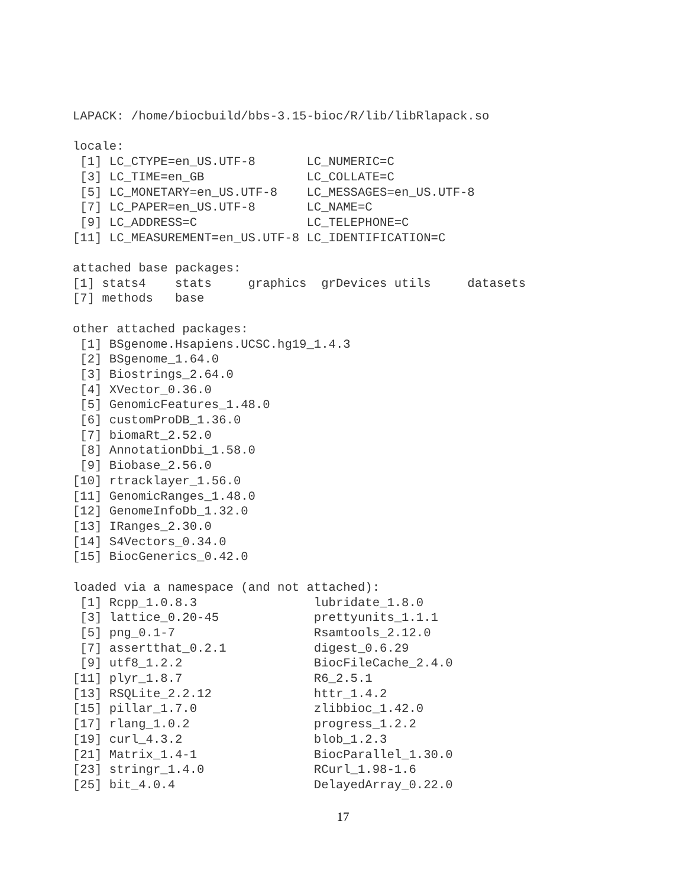LAPACK: /home/biocbuild/bbs-3.15-bioc/R/lib/libRlapack.so

locale:
 [1] LC_CTYPE=en_US.UTF-8       LC_NUMERIC=C
 [3] LC_TIME=en_GB              LC_COLLATE=C
 [5] LC_MONETARY=en_US.UTF-8    LC_MESSAGES=en_US.UTF-8
 [7] LC_PAPER=en_US.UTF-8       LC_NAME=C
 [9] LC_ADDRESS=C               LC_TELEPHONE=C
[11] LC_MEASUREMENT=en_US.UTF-8 LC_IDENTIFICATION=C

attached base packages:
[1] stats4    stats     graphics  grDevices utils     datasets
[7] methods   base

other attached packages:
 [1] BSgenome.Hsapiens.UCSC.hg19_1.4.3
 [2] BSgenome_1.64.0
 [3] Biostrings_2.64.0
 [4] XVector_0.36.0
 [5] GenomicFeatures_1.48.0
 [6] customProDB_1.36.0
 [7] biomaRt_2.52.0
 [8] AnnotationDbi_1.58.0
 [9] Biobase_2.56.0
[10] rtracklayer_1.56.0
[11] GenomicRanges_1.48.0
[12] GenomeInfoDb_1.32.0
[13] IRanges_2.30.0
[14] S4Vectors_0.34.0
[15] BiocGenerics_0.42.0

loaded via a namespace (and not attached):
 [1] Rcpp_1.0.8.3                lubridate_1.8.0
 [3] lattice_0.20-45             prettyunits_1.1.1
 [5] png_0.1-7                   Rsamtools_2.12.0
 [7] assertthat_0.2.1            digest_0.6.29
 [9] utf8_1.2.2                  BiocFileCache_2.4.0
[11] plyr_1.8.7                  R6_2.5.1
[13] RSQLite_2.2.12              httr_1.4.2
[15] pillar_1.7.0                zlibbioc_1.42.0
[17] rlang_1.0.2                 progress_1.2.2
[19] curl_4.3.2                  blob_1.2.3
[21] Matrix_1.4-1                BiocParallel_1.30.0
[23] stringr_1.4.0               RCurl_1.98-1.6
[25] bit_4.0.4                   DelayedArray_0.22.0
17